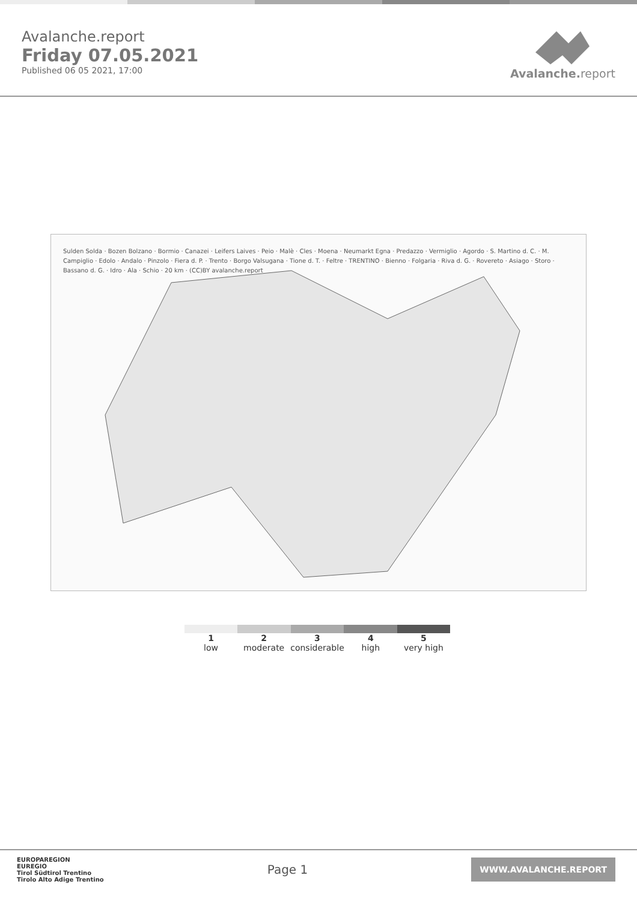Avalanche.report
Friday 07.05.2021
Published 06 05 2021, 17:00
Avalanche. report
Sulden Solda · Bozen Bolzano · Bormio · Canazei · Leifers Laives · Peio · Malè · Cles · Moena · Neumarkt Egna · Predazzo · Vermiglio · Agordo · S. Martino d. C. · M. Campiglio · Edolo · Andalo · Pinzolo · Fiera d. P. · Trento · Borgo Valsugana · Tione d. T. · Feltre · TRENTINO · Bienno · Folgaria · Riva d. G. · Rovereto · Asiago · Storo · Bassano d. G. · Idro · Ala · Schio · 20 km · (CC)BY avalanche.report
1
low
2
moderate
3
considerable
4
high
5
very high
EUROPAREGION
EUREGIO
Tirol Südtirol Trentino
Tirolo Alto Adige Trentino
Page 1
WWW.AVALANCHE.REPORT